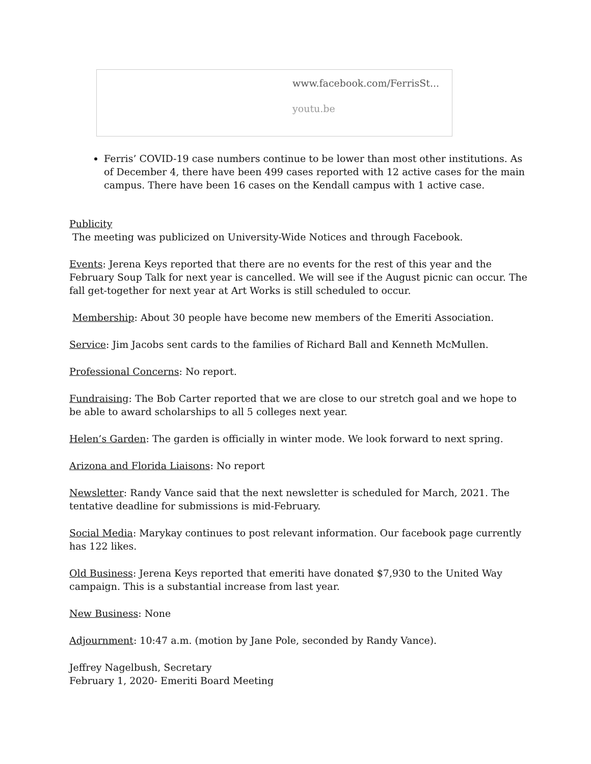www.facebook.com/FerrisSt...
youtu.be
Ferris’ COVID-19 case numbers continue to be lower than most other institutions. As of December 4, there have been 499 cases reported with 12 active cases for the main campus. There have been 16 cases on the Kendall campus with 1 active case.
Publicity
The meeting was publicized on University-Wide Notices and through Facebook.
Events: Jerena Keys reported that there are no events for the rest of this year and the February Soup Talk for next year is cancelled. We will see if the August picnic can occur. The fall get-together for next year at Art Works is still scheduled to occur.
Membership: About 30 people have become new members of the Emeriti Association.
Service: Jim Jacobs sent cards to the families of Richard Ball and Kenneth McMullen.
Professional Concerns: No report.
Fundraising: The Bob Carter reported that we are close to our stretch goal and we hope to be able to award scholarships to all 5 colleges next year.
Helen’s Garden: The garden is officially in winter mode. We look forward to next spring.
Arizona and Florida Liaisons: No report
Newsletter: Randy Vance said that the next newsletter is scheduled for March, 2021. The tentative deadline for submissions is mid-February.
Social Media: Marykay continues to post relevant information. Our facebook page currently has 122 likes.
Old Business: Jerena Keys reported that emeriti have donated $7,930 to the United Way campaign. This is a substantial increase from last year.
New Business: None
Adjournment: 10:47 a.m. (motion by Jane Pole, seconded by Randy Vance).
Jeffrey Nagelbush, Secretary
February 1, 2020- Emeriti Board Meeting